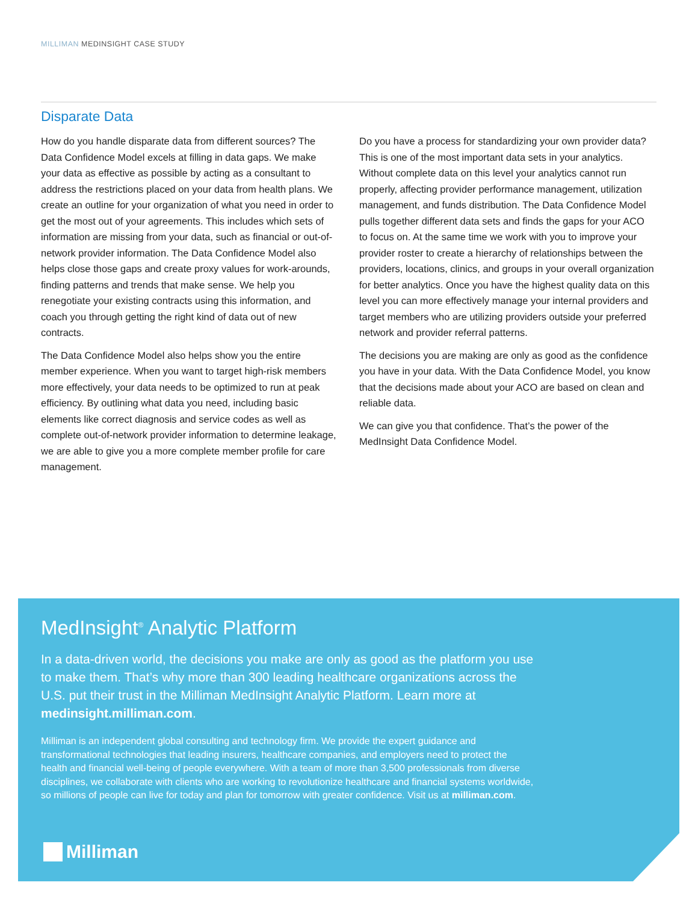MILLIMAN MEDINSIGHT CASE STUDY
Disparate Data
How do you handle disparate data from different sources? The Data Confidence Model excels at filling in data gaps. We make your data as effective as possible by acting as a consultant to address the restrictions placed on your data from health plans. We create an outline for your organization of what you need in order to get the most out of your agreements. This includes which sets of information are missing from your data, such as financial or out-of-network provider information. The Data Confidence Model also helps close those gaps and create proxy values for work-arounds, finding patterns and trends that make sense. We help you renegotiate your existing contracts using this information, and coach you through getting the right kind of data out of new contracts.
The Data Confidence Model also helps show you the entire member experience. When you want to target high-risk members more effectively, your data needs to be optimized to run at peak efficiency. By outlining what data you need, including basic elements like correct diagnosis and service codes as well as complete out-of-network provider information to determine leakage, we are able to give you a more complete member profile for care management.
Do you have a process for standardizing your own provider data? This is one of the most important data sets in your analytics. Without complete data on this level your analytics cannot run properly, affecting provider performance management, utilization management, and funds distribution. The Data Confidence Model pulls together different data sets and finds the gaps for your ACO to focus on. At the same time we work with you to improve your provider roster to create a hierarchy of relationships between the providers, locations, clinics, and groups in your overall organization for better analytics. Once you have the highest quality data on this level you can more effectively manage your internal providers and target members who are utilizing providers outside your preferred network and provider referral patterns.
The decisions you are making are only as good as the confidence you have in your data. With the Data Confidence Model, you know that the decisions made about your ACO are based on clean and reliable data.
We can give you that confidence. That’s the power of the MedInsight Data Confidence Model.
MedInsight<sup>®</sup> Analytic Platform
In a data-driven world, the decisions you make are only as good as the platform you use to make them. That’s why more than 300 leading healthcare organizations across the U.S. put their trust in the Milliman MedInsight Analytic Platform. Learn more at medinsight.milliman.com.
Milliman is an independent global consulting and technology firm. We provide the expert guidance and transformational technologies that leading insurers, healthcare companies, and employers need to protect the health and financial well-being of people everywhere. With a team of more than 3,500 professionals from diverse disciplines, we collaborate with clients who are working to revolutionize healthcare and financial systems worldwide, so millions of people can live for today and plan for tomorrow with greater confidence. Visit us at milliman.com.
Milliman